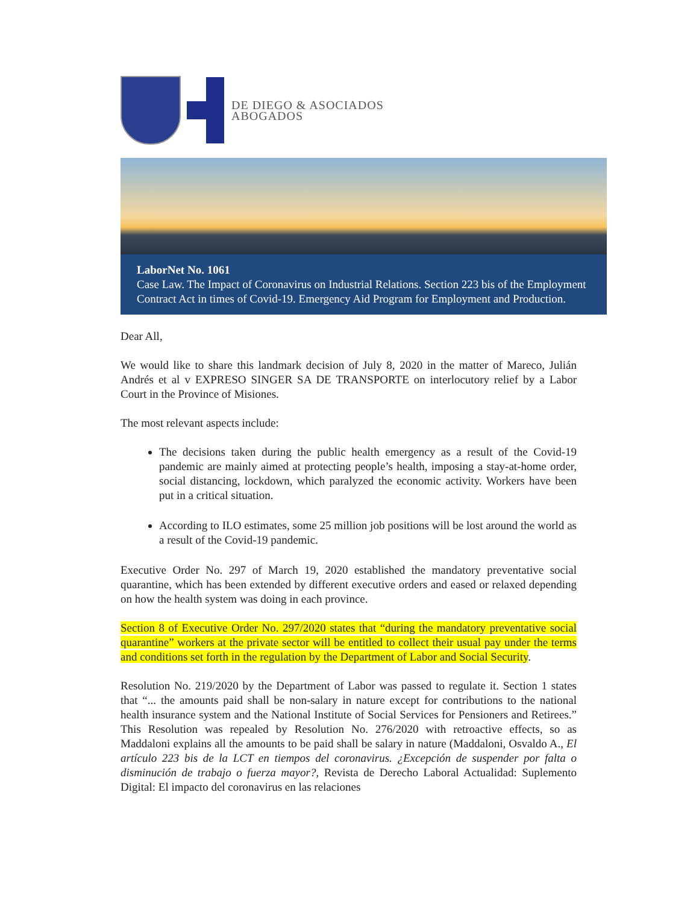DE DIEGO & ASOCIADOS
ABOGADOS
LaborNet No. 1061
Case Law. The Impact of Coronavirus on Industrial Relations. Section 223 bis of the Employment Contract Act in times of Covid-19. Emergency Aid Program for Employment and Production.
Dear All,
We would like to share this landmark decision of July 8, 2020 in the matter of Mareco, Julián Andrés et al v EXPRESO SINGER SA DE TRANSPORTE on interlocutory relief by a Labor Court in the Province of Misiones.
The most relevant aspects include:
The decisions taken during the public health emergency as a result of the Covid-19 pandemic are mainly aimed at protecting people’s health, imposing a stay-at-home order, social distancing, lockdown, which paralyzed the economic activity. Workers have been put in a critical situation.
According to ILO estimates, some 25 million job positions will be lost around the world as a result of the Covid-19 pandemic.
Executive Order No. 297 of March 19, 2020 established the mandatory preventative social quarantine, which has been extended by different executive orders and eased or relaxed depending on how the health system was doing in each province.
Section 8 of Executive Order No. 297/2020 states that “during the mandatory preventative social quarantine” workers at the private sector will be entitled to collect their usual pay under the terms and conditions set forth in the regulation by the Department of Labor and Social Security.
Resolution No. 219/2020 by the Department of Labor was passed to regulate it. Section 1 states that “... the amounts paid shall be non-salary in nature except for contributions to the national health insurance system and the National Institute of Social Services for Pensioners and Retirees.” This Resolution was repealed by Resolution No. 276/2020 with retroactive effects, so as Maddaloni explains all the amounts to be paid shall be salary in nature (Maddaloni, Osvaldo A., El artículo 223 bis de la LCT en tiempos del coronavirus. ¿Excepción de suspender por falta o disminución de trabajo o fuerza mayor?, Revista de Derecho Laboral Actualidad: Suplemento Digital: El impacto del coronavirus en las relaciones